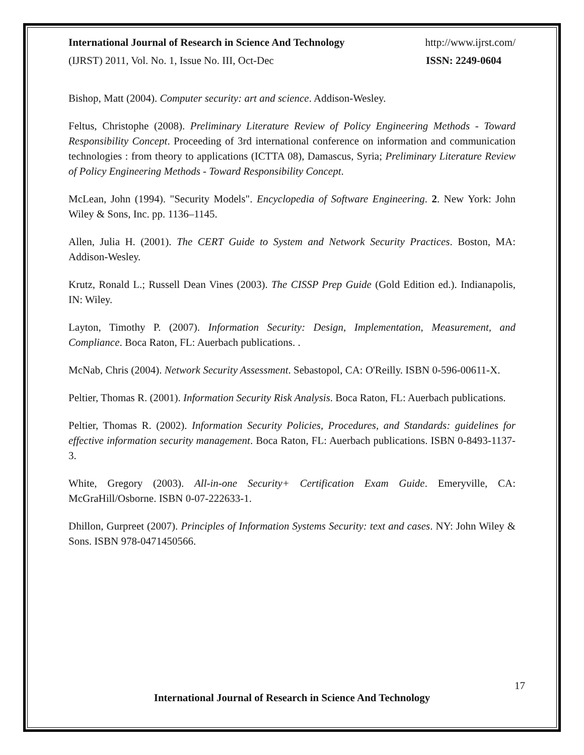International Journal of Research in Science And Technology http://www.ijrst.com/
(IJRST) 2011, Vol. No. 1, Issue No. III, Oct-Dec ISSN: 2249-0604
Bishop, Matt (2004). Computer security: art and science. Addison-Wesley.
Feltus, Christophe (2008). Preliminary Literature Review of Policy Engineering Methods - Toward Responsibility Concept. Proceeding of 3rd international conference on information and communication technologies : from theory to applications (ICTTA 08), Damascus, Syria; Preliminary Literature Review of Policy Engineering Methods - Toward Responsibility Concept.
McLean, John (1994). "Security Models". Encyclopedia of Software Engineering. 2. New York: John Wiley & Sons, Inc. pp. 1136–1145.
Allen, Julia H. (2001). The CERT Guide to System and Network Security Practices. Boston, MA: Addison-Wesley.
Krutz, Ronald L.; Russell Dean Vines (2003). The CISSP Prep Guide (Gold Edition ed.). Indianapolis, IN: Wiley.
Layton, Timothy P. (2007). Information Security: Design, Implementation, Measurement, and Compliance. Boca Raton, FL: Auerbach publications. .
McNab, Chris (2004). Network Security Assessment. Sebastopol, CA: O'Reilly. ISBN 0-596-00611-X.
Peltier, Thomas R. (2001). Information Security Risk Analysis. Boca Raton, FL: Auerbach publications.
Peltier, Thomas R. (2002). Information Security Policies, Procedures, and Standards: guidelines for effective information security management. Boca Raton, FL: Auerbach publications. ISBN 0-8493-1137-3.
White, Gregory (2003). All-in-one Security+ Certification Exam Guide. Emeryville, CA: McGraHill/Osborne. ISBN 0-07-222633-1.
Dhillon, Gurpreet (2007). Principles of Information Systems Security: text and cases. NY: John Wiley & Sons. ISBN 978-0471450566.
17
International Journal of Research in Science And Technology